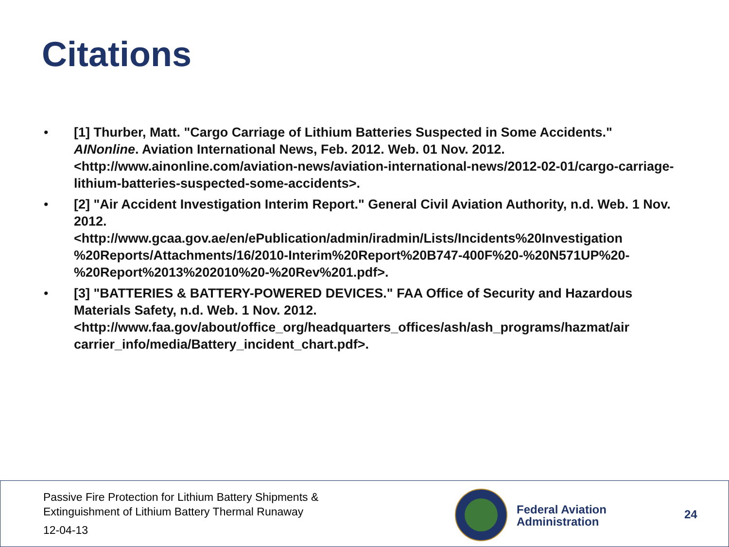Citations
• [1] Thurber, Matt. "Cargo Carriage of Lithium Batteries Suspected in Some Accidents." AINonline. Aviation International News, Feb. 2012. Web. 01 Nov. 2012. <http://www.ainonline.com/aviation-news/aviation-international-news/2012-02-01/cargo-carriage-lithium-batteries-suspected-some-accidents>.
• [2] "Air Accident Investigation Interim Report." General Civil Aviation Authority, n.d. Web. 1 Nov. 2012.
<http://www.gcaa.gov.ae/en/ePublication/admin/iradmin/Lists/Incidents%20Investigation %20Reports/Attachments/16/2010-Interim%20Report%20B747-400F%20-%20N571UP%20-%20Report%2013%202010%20-%20Rev%201.pdf>.
• [3] "BATTERIES & BATTERY-POWERED DEVICES." FAA Office of Security and Hazardous Materials Safety, n.d. Web. 1 Nov. 2012.
<http://www.faa.gov/about/office_org/headquarters_offices/ash/ash_programs/hazmat/air carrier_info/media/Battery_incident_chart.pdf>.
Passive Fire Protection for Lithium Battery Shipments &
Extinguishment of Lithium Battery Thermal Runaway
12-04-13
Federal Aviation
Administration
24